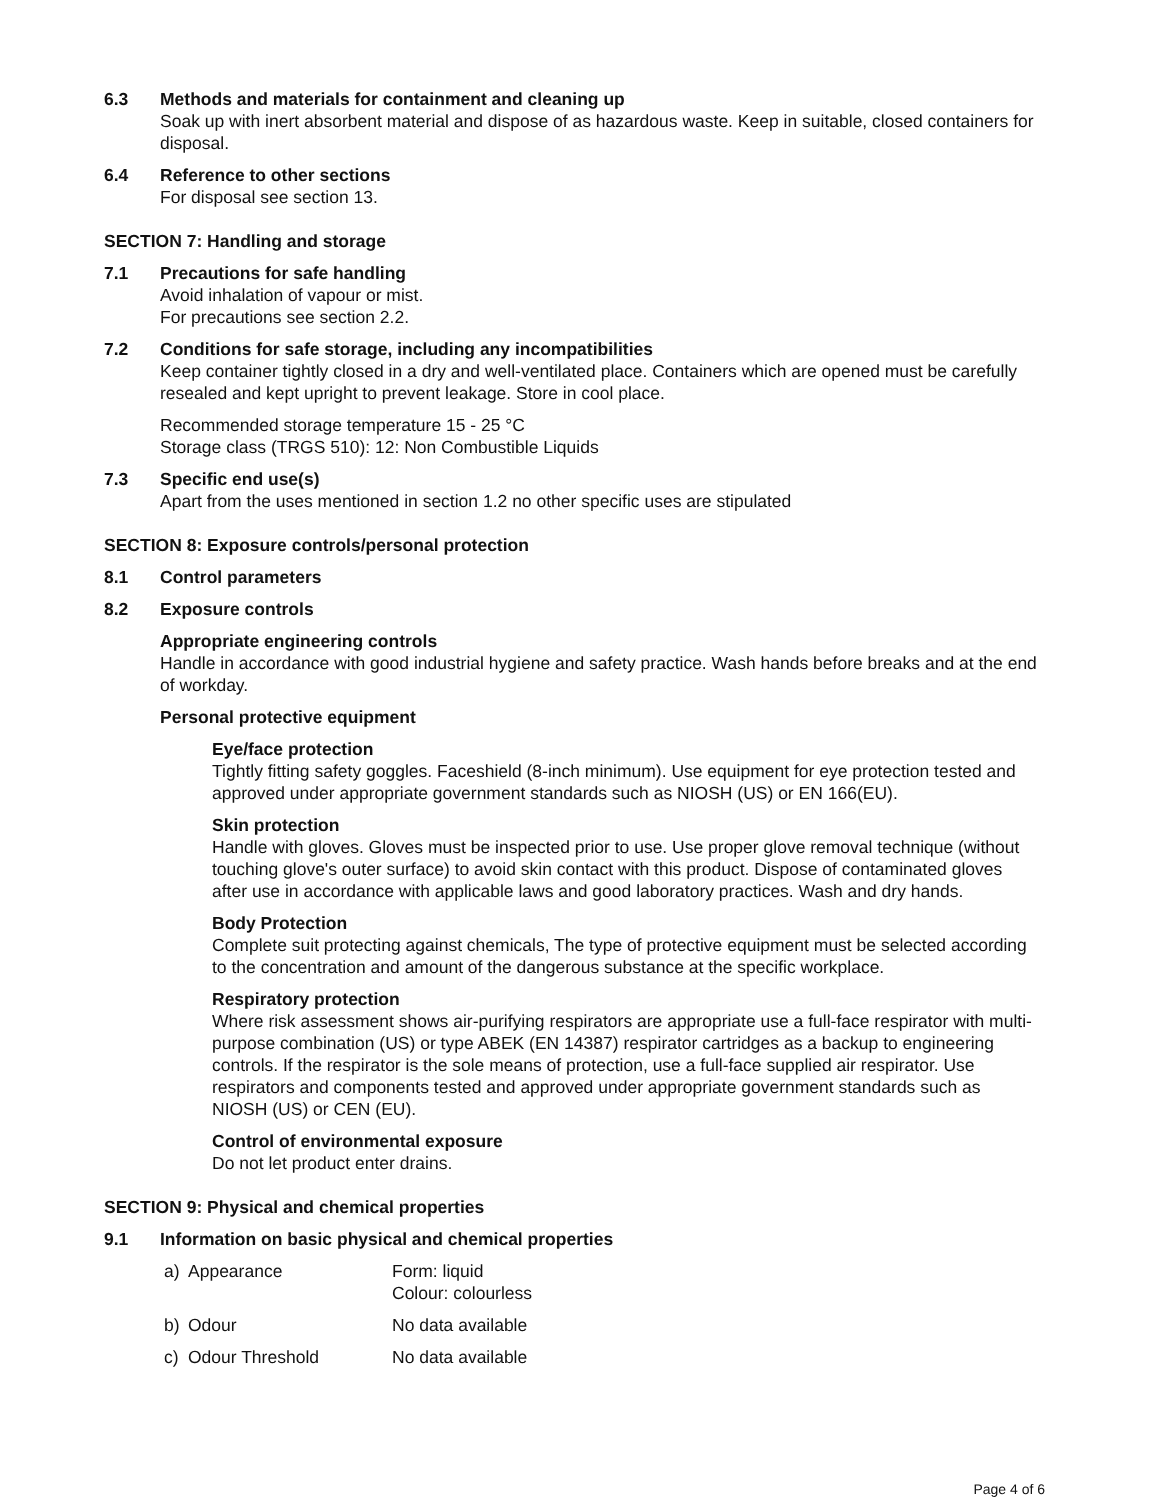6.3 Methods and materials for containment and cleaning up
Soak up with inert absorbent material and dispose of as hazardous waste. Keep in suitable, closed containers for disposal.
6.4 Reference to other sections
For disposal see section 13.
SECTION 7: Handling and storage
7.1 Precautions for safe handling
Avoid inhalation of vapour or mist.
For precautions see section 2.2.
7.2 Conditions for safe storage, including any incompatibilities
Keep container tightly closed in a dry and well-ventilated place. Containers which are opened must be carefully resealed and kept upright to prevent leakage. Store in cool place.
Recommended storage temperature 15 - 25 °C
Storage class (TRGS 510): 12: Non Combustible Liquids
7.3 Specific end use(s)
Apart from the uses mentioned in section 1.2 no other specific uses are stipulated
SECTION 8: Exposure controls/personal protection
8.1 Control parameters
8.2 Exposure controls
Appropriate engineering controls
Handle in accordance with good industrial hygiene and safety practice. Wash hands before breaks and at the end of workday.
Personal protective equipment
Eye/face protection
Tightly fitting safety goggles. Faceshield (8-inch minimum). Use equipment for eye protection tested and approved under appropriate government standards such as NIOSH (US) or EN 166(EU).
Skin protection
Handle with gloves. Gloves must be inspected prior to use. Use proper glove removal technique (without touching glove's outer surface) to avoid skin contact with this product. Dispose of contaminated gloves after use in accordance with applicable laws and good laboratory practices. Wash and dry hands.
Body Protection
Complete suit protecting against chemicals, The type of protective equipment must be selected according to the concentration and amount of the dangerous substance at the specific workplace.
Respiratory protection
Where risk assessment shows air-purifying respirators are appropriate use a full-face respirator with multi-purpose combination (US) or type ABEK (EN 14387) respirator cartridges as a backup to engineering controls. If the respirator is the sole means of protection, use a full-face supplied air respirator. Use respirators and components tested and approved under appropriate government standards such as NIOSH (US) or CEN (EU).
Control of environmental exposure
Do not let product enter drains.
SECTION 9: Physical and chemical properties
9.1 Information on basic physical and chemical properties
a) Appearance Form: liquid
Colour: colourless
b) Odour No data available
c) Odour Threshold No data available
Page 4 of 6